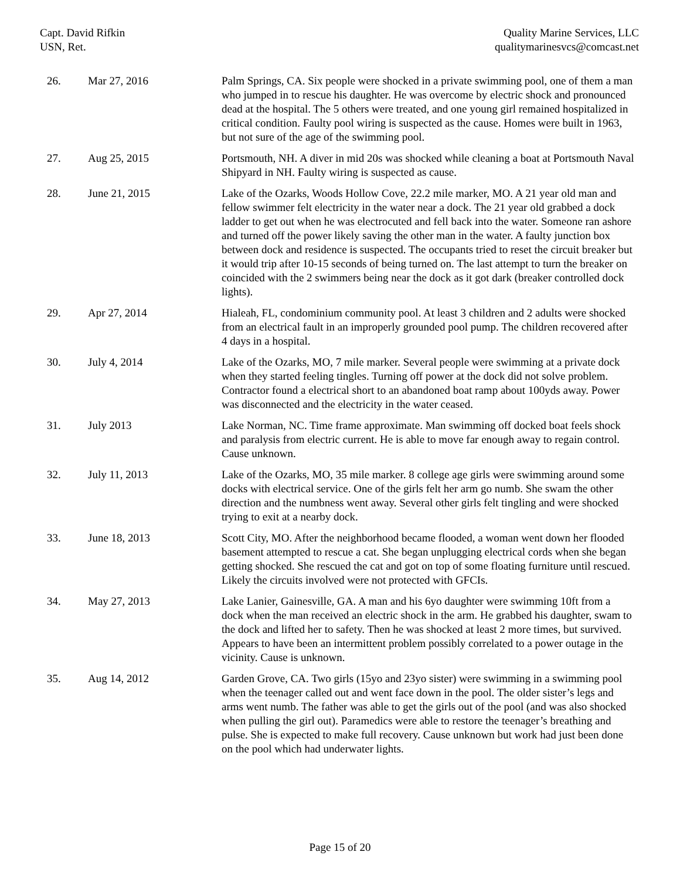Capt. David Rifkin
USN, Ret.
Quality Marine Services, LLC
qualitymarinesvcs@comcast.net
| 26. | Mar 27, 2016 | Palm Springs, CA. Six people were shocked in a private swimming pool, one of them a man who jumped in to rescue his daughter. He was overcome by electric shock and pronounced dead at the hospital. The 5 others were treated, and one young girl remained hospitalized in critical condition. Faulty pool wiring is suspected as the cause. Homes were built in 1963, but not sure of the age of the swimming pool. |
| 27. | Aug 25, 2015 | Portsmouth, NH. A diver in mid 20s was shocked while cleaning a boat at Portsmouth Naval Shipyard in NH. Faulty wiring is suspected as cause. |
| 28. | June 21, 2015 | Lake of the Ozarks, Woods Hollow Cove, 22.2 mile marker, MO. A 21 year old man and fellow swimmer felt electricity in the water near a dock. The 21 year old grabbed a dock ladder to get out when he was electrocuted and fell back into the water. Someone ran ashore and turned off the power likely saving the other man in the water. A faulty junction box between dock and residence is suspected. The occupants tried to reset the circuit breaker but it would trip after 10-15 seconds of being turned on. The last attempt to turn the breaker on coincided with the 2 swimmers being near the dock as it got dark (breaker controlled dock lights). |
| 29. | Apr 27, 2014 | Hialeah, FL, condominium community pool. At least 3 children and 2 adults were shocked from an electrical fault in an improperly grounded pool pump. The children recovered after 4 days in a hospital. |
| 30. | July 4, 2014 | Lake of the Ozarks, MO, 7 mile marker. Several people were swimming at a private dock when they started feeling tingles. Turning off power at the dock did not solve problem. Contractor found a electrical short to an abandoned boat ramp about 100yds away. Power was disconnected and the electricity in the water ceased. |
| 31. | July 2013 | Lake Norman, NC. Time frame approximate. Man swimming off docked boat feels shock and paralysis from electric current. He is able to move far enough away to regain control. Cause unknown. |
| 32. | July 11, 2013 | Lake of the Ozarks, MO, 35 mile marker. 8 college age girls were swimming around some docks with electrical service. One of the girls felt her arm go numb. She swam the other direction and the numbness went away. Several other girls felt tingling and were shocked trying to exit at a nearby dock. |
| 33. | June 18, 2013 | Scott City, MO. After the neighborhood became flooded, a woman went down her flooded basement attempted to rescue a cat. She began unplugging electrical cords when she began getting shocked. She rescued the cat and got on top of some floating furniture until rescued. Likely the circuits involved were not protected with GFCIs. |
| 34. | May 27, 2013 | Lake Lanier, Gainesville, GA. A man and his 6yo daughter were swimming 10ft from a dock when the man received an electric shock in the arm. He grabbed his daughter, swam to the dock and lifted her to safety. Then he was shocked at least 2 more times, but survived. Appears to have been an intermittent problem possibly correlated to a power outage in the vicinity. Cause is unknown. |
| 35. | Aug 14, 2012 | Garden Grove, CA. Two girls (15yo and 23yo sister) were swimming in a swimming pool when the teenager called out and went face down in the pool. The older sister’s legs and arms went numb. The father was able to get the girls out of the pool (and was also shocked when pulling the girl out). Paramedics were able to restore the teenager’s breathing and pulse. She is expected to make full recovery. Cause unknown but work had just been done on the pool which had underwater lights. |
Page 15 of 20